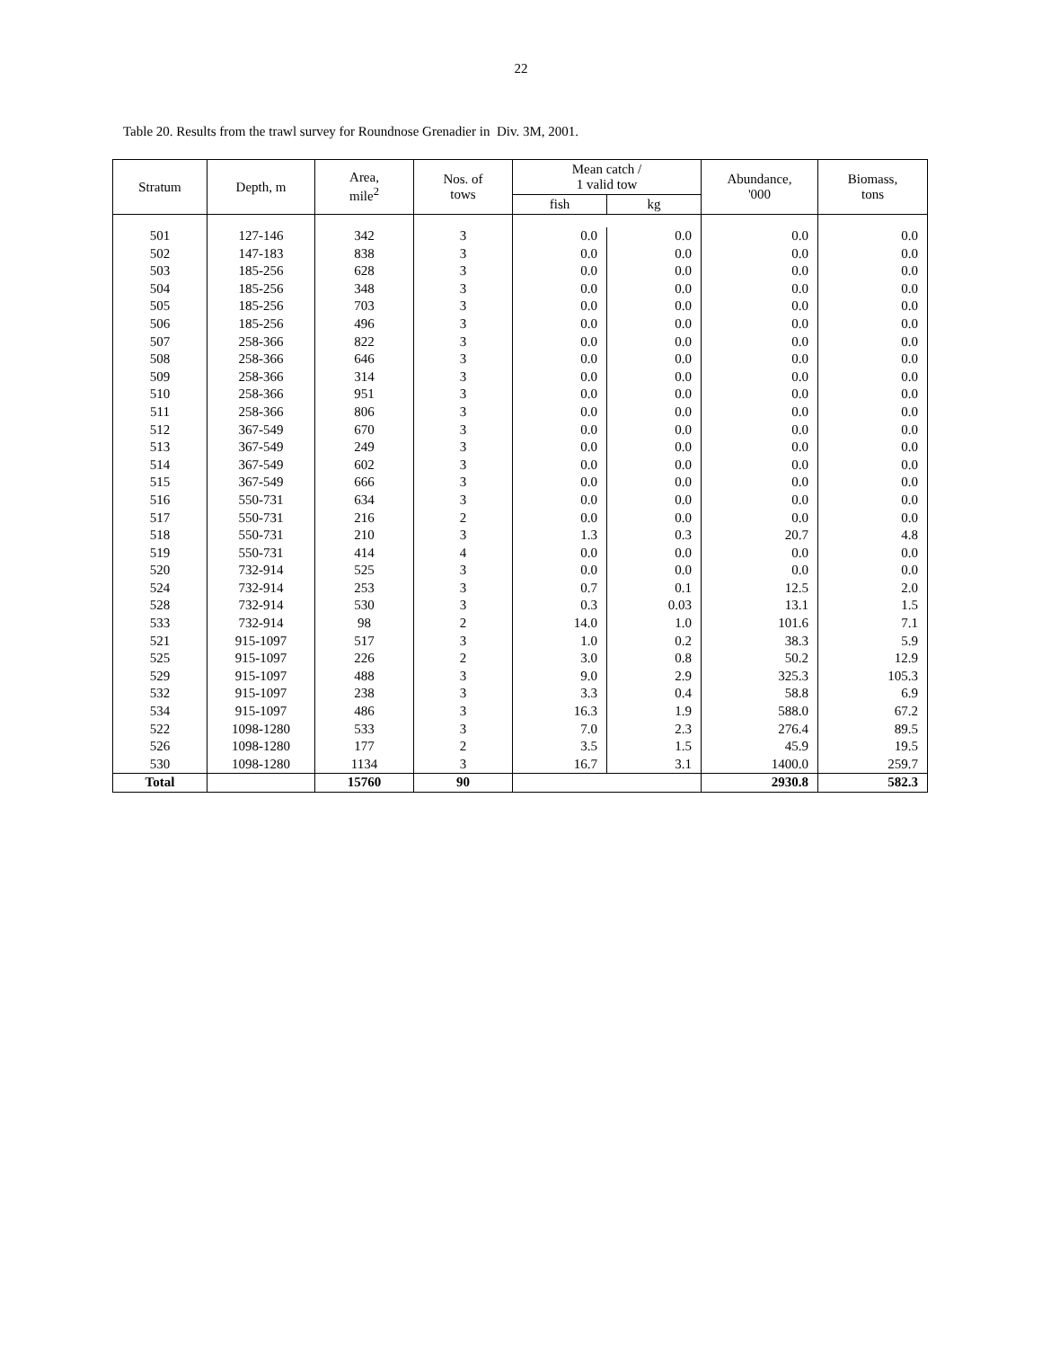22
Table 20. Results from the trawl survey for Roundnose Grenadier in Div. 3M, 2001.
| Stratum | Depth, m | Area, mile<sup>2</sup> | Nos. of tows | Mean catch / 1 valid tow | | Abundance, '000 | Biomass, tons |
| --- | --- | --- | --- | --- | --- | --- | --- |
| | | | | fish | kg | | |
| 501 | 127-146 | 342 | 3 | 0.0 | 0.0 | 0.0 | 0.0 |
| 502 | 147-183 | 838 | 3 | 0.0 | 0.0 | 0.0 | 0.0 |
| 503 | 185-256 | 628 | 3 | 0.0 | 0.0 | 0.0 | 0.0 |
| 504 | 185-256 | 348 | 3 | 0.0 | 0.0 | 0.0 | 0.0 |
| 505 | 185-256 | 703 | 3 | 0.0 | 0.0 | 0.0 | 0.0 |
| 506 | 185-256 | 496 | 3 | 0.0 | 0.0 | 0.0 | 0.0 |
| 507 | 258-366 | 822 | 3 | 0.0 | 0.0 | 0.0 | 0.0 |
| 508 | 258-366 | 646 | 3 | 0.0 | 0.0 | 0.0 | 0.0 |
| 509 | 258-366 | 314 | 3 | 0.0 | 0.0 | 0.0 | 0.0 |
| 510 | 258-366 | 951 | 3 | 0.0 | 0.0 | 0.0 | 0.0 |
| 511 | 258-366 | 806 | 3 | 0.0 | 0.0 | 0.0 | 0.0 |
| 512 | 367-549 | 670 | 3 | 0.0 | 0.0 | 0.0 | 0.0 |
| 513 | 367-549 | 249 | 3 | 0.0 | 0.0 | 0.0 | 0.0 |
| 514 | 367-549 | 602 | 3 | 0.0 | 0.0 | 0.0 | 0.0 |
| 515 | 367-549 | 666 | 3 | 0.0 | 0.0 | 0.0 | 0.0 |
| 516 | 550-731 | 634 | 3 | 0.0 | 0.0 | 0.0 | 0.0 |
| 517 | 550-731 | 216 | 2 | 0.0 | 0.0 | 0.0 | 0.0 |
| 518 | 550-731 | 210 | 3 | 1.3 | 0.3 | 20.7 | 4.8 |
| 519 | 550-731 | 414 | 4 | 0.0 | 0.0 | 0.0 | 0.0 |
| 520 | 732-914 | 525 | 3 | 0.0 | 0.0 | 0.0 | 0.0 |
| 524 | 732-914 | 253 | 3 | 0.7 | 0.1 | 12.5 | 2.0 |
| 528 | 732-914 | 530 | 3 | 0.3 | 0.03 | 13.1 | 1.5 |
| 533 | 732-914 | 98 | 2 | 14.0 | 1.0 | 101.6 | 7.1 |
| 521 | 915-1097 | 517 | 3 | 1.0 | 0.2 | 38.3 | 5.9 |
| 525 | 915-1097 | 226 | 2 | 3.0 | 0.8 | 50.2 | 12.9 |
| 529 | 915-1097 | 488 | 3 | 9.0 | 2.9 | 325.3 | 105.3 |
| 532 | 915-1097 | 238 | 3 | 3.3 | 0.4 | 58.8 | 6.9 |
| 534 | 915-1097 | 486 | 3 | 16.3 | 1.9 | 588.0 | 67.2 |
| 522 | 1098-1280 | 533 | 3 | 7.0 | 2.3 | 276.4 | 89.5 |
| 526 | 1098-1280 | 177 | 2 | 3.5 | 1.5 | 45.9 | 19.5 |
| 530 | 1098-1280 | 1134 | 3 | 16.7 | 3.1 | 1400.0 | 259.7 |
| Total | | 15760 | 90 | | | 2930.8 | 582.3 |